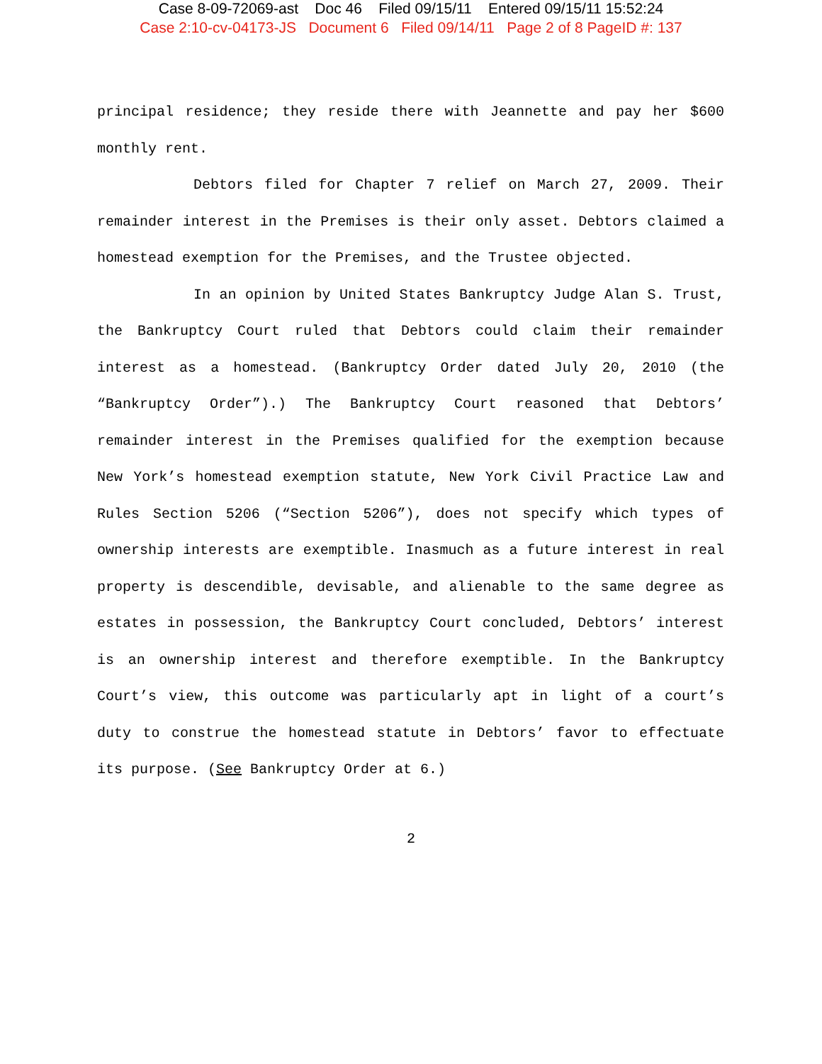Case 8-09-72069-ast Doc 46 Filed 09/15/11 Entered 09/15/11 15:52:24
Case 2:10-cv-04173-JS Document 6 Filed 09/14/11 Page 2 of 8 PageID #: 137
principal residence; they reside there with Jeannette and pay her $600 monthly rent.
Debtors filed for Chapter 7 relief on March 27, 2009. Their remainder interest in the Premises is their only asset. Debtors claimed a homestead exemption for the Premises, and the Trustee objected.
In an opinion by United States Bankruptcy Judge Alan S. Trust, the Bankruptcy Court ruled that Debtors could claim their remainder interest as a homestead. (Bankruptcy Order dated July 20, 2010 (the “Bankruptcy Order”).) The Bankruptcy Court reasoned that Debtors’ remainder interest in the Premises qualified for the exemption because New York’s homestead exemption statute, New York Civil Practice Law and Rules Section 5206 (“Section 5206”), does not specify which types of ownership interests are exemptible. Inasmuch as a future interest in real property is descendible, devisable, and alienable to the same degree as estates in possession, the Bankruptcy Court concluded, Debtors’ interest is an ownership interest and therefore exemptible. In the Bankruptcy Court’s view, this outcome was particularly apt in light of a court’s duty to construe the homestead statute in Debtors’ favor to effectuate its purpose. (See Bankruptcy Order at 6.)
2